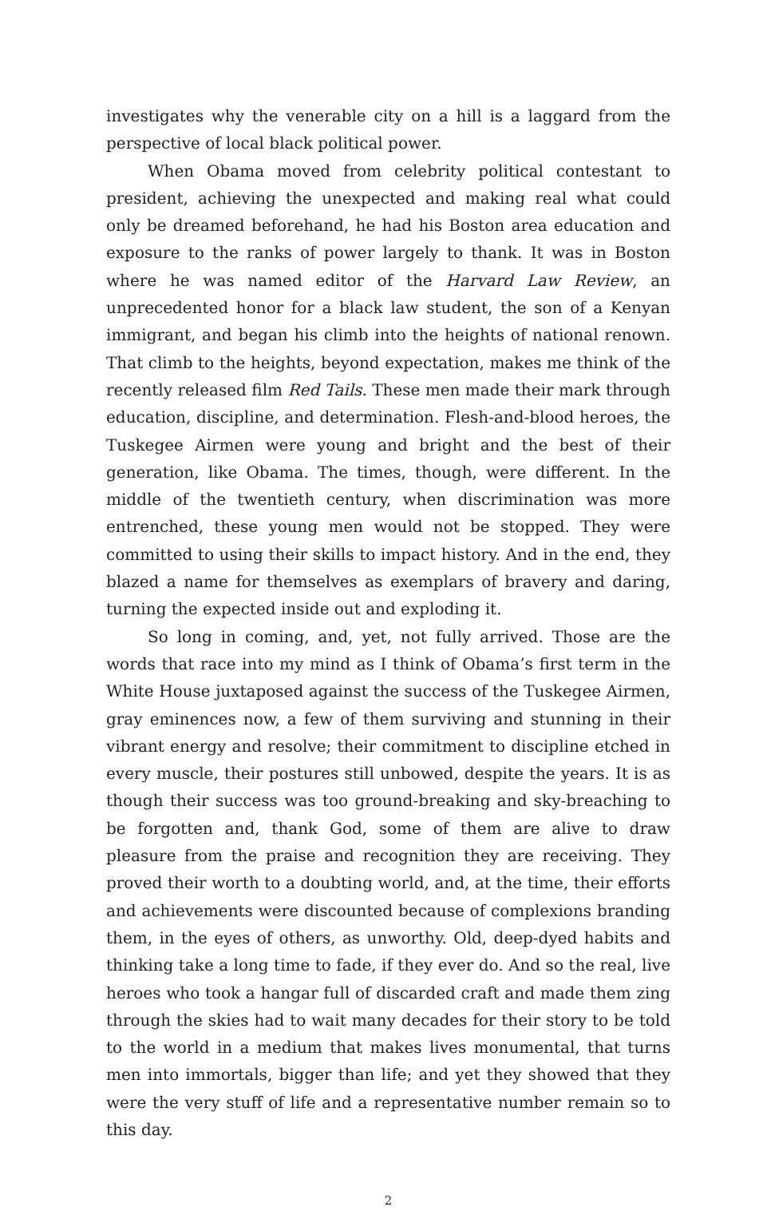investigates why the venerable city on a hill is a laggard from the perspective of local black political power.
When Obama moved from celebrity political contestant to president, achieving the unexpected and making real what could only be dreamed beforehand, he had his Boston area education and exposure to the ranks of power largely to thank. It was in Boston where he was named editor of the Harvard Law Review, an unprecedented honor for a black law student, the son of a Kenyan immigrant, and began his climb into the heights of national renown. That climb to the heights, beyond expectation, makes me think of the recently released film Red Tails. These men made their mark through education, discipline, and determination. Flesh-and-blood heroes, the Tuskegee Airmen were young and bright and the best of their generation, like Obama. The times, though, were different. In the middle of the twentieth century, when discrimination was more entrenched, these young men would not be stopped. They were committed to using their skills to impact history. And in the end, they blazed a name for themselves as exemplars of bravery and daring, turning the expected inside out and exploding it.
So long in coming, and, yet, not fully arrived. Those are the words that race into my mind as I think of Obama’s first term in the White House juxtaposed against the success of the Tuskegee Airmen, gray eminences now, a few of them surviving and stunning in their vibrant energy and resolve; their commitment to discipline etched in every muscle, their postures still unbowed, despite the years. It is as though their success was too ground-breaking and sky-breaching to be forgotten and, thank God, some of them are alive to draw pleasure from the praise and recognition they are receiving. They proved their worth to a doubting world, and, at the time, their efforts and achievements were discounted because of complexions branding them, in the eyes of others, as unworthy. Old, deep-dyed habits and thinking take a long time to fade, if they ever do. And so the real, live heroes who took a hangar full of discarded craft and made them zing through the skies had to wait many decades for their story to be told to the world in a medium that makes lives monumental, that turns men into immortals, bigger than life; and yet they showed that they were the very stuff of life and a representative number remain so to this day.
2